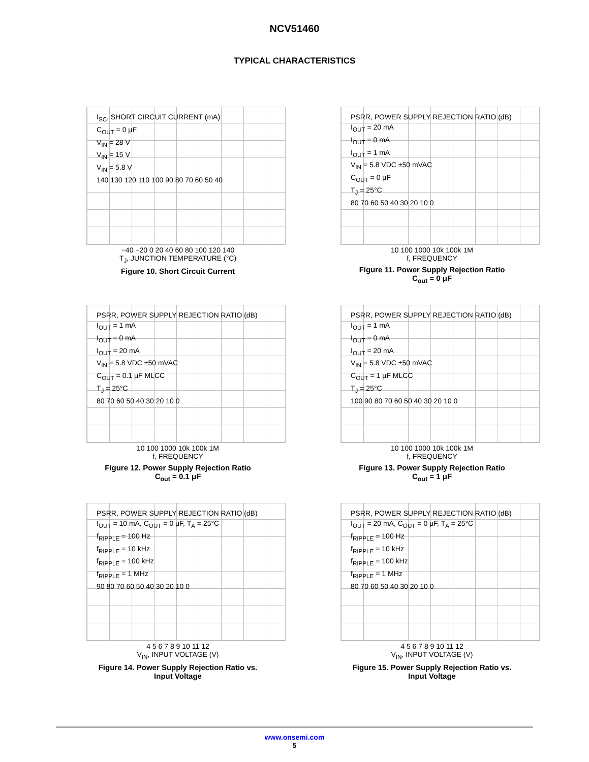NCV51460
TYPICAL CHARACTERISTICS
I<sub>SC</sub>, SHORT CIRCUIT CURRENT (mA)
C<sub>OUT</sub> = 0 μF
V<sub>IN</sub> = 28 V
V<sub>IN</sub> = 15 V
V<sub>IN</sub> = 5.8 V
140 130 120 110 100 90 80 70 60 50 40
−40 −20 0 20 40 60 80 100 120 140
T<sub>J</sub>, JUNCTION TEMPERATURE (°C)
Figure 10. Short Circuit Current
PSRR, POWER SUPPLY REJECTION RATIO (dB)
I<sub>OUT</sub> = 20 mA
I<sub>OUT</sub> = 0 mA
I<sub>OUT</sub> = 1 mA
V<sub>IN</sub> = 5.8 VDC ±50 mVAC
C<sub>OUT</sub> = 0 μF
T<sub>J</sub> = 25°C
80 70 60 50 40 30 20 10 0
10 100 1000 10k 100k 1M
f, FREQUENCY
Figure 11. Power Supply Rejection Ratio
C<sub>out</sub> = 0 μF
PSRR, POWER SUPPLY REJECTION RATIO (dB)
I<sub>OUT</sub> = 1 mA
I<sub>OUT</sub> = 0 mA
I<sub>OUT</sub> = 20 mA
V<sub>IN</sub> = 5.8 VDC ±50 mVAC
C<sub>OUT</sub> = 0.1 μF MLCC
T<sub>J</sub> = 25°C
80 70 60 50 40 30 20 10 0
10 100 1000 10k 100k 1M
f, FREQUENCY
Figure 12. Power Supply Rejection Ratio
C<sub>out</sub> = 0.1 μF
PSRR, POWER SUPPLY REJECTION RATIO (dB)
I<sub>OUT</sub> = 1 mA
I<sub>OUT</sub> = 0 mA
I<sub>OUT</sub> = 20 mA
V<sub>IN</sub> = 5.8 VDC ±50 mVAC
C<sub>OUT</sub> = 1 μF MLCC
T<sub>J</sub> = 25°C
100 90 80 70 60 50 40 30 20 10 0
10 100 1000 10k 100k 1M
f, FREQUENCY
Figure 13. Power Supply Rejection Ratio
C<sub>out</sub> = 1 μF
PSRR, POWER SUPPLY REJECTION RATIO (dB)
I<sub>OUT</sub> = 10 mA, C<sub>OUT</sub> = 0 μF, T<sub>A</sub> = 25°C
f<sub>RIPPLE</sub> = 100 Hz
f<sub>RIPPLE</sub> = 10 kHz
f<sub>RIPPLE</sub> = 100 kHz
f<sub>RIPPLE</sub> = 1 MHz
90 80 70 60 50 40 30 20 10 0
4 5 6 7 8 9 10 11 12
V<sub>IN</sub>, INPUT VOLTAGE (V)
Figure 14. Power Supply Rejection Ratio vs.
Input Voltage
PSRR, POWER SUPPLY REJECTION RATIO (dB)
I<sub>OUT</sub> = 20 mA, C<sub>OUT</sub> = 0 μF, T<sub>A</sub> = 25°C
f<sub>RIPPLE</sub> = 100 Hz
f<sub>RIPPLE</sub> = 10 kHz
f<sub>RIPPLE</sub> = 100 kHz
f<sub>RIPPLE</sub> = 1 MHz
80 70 60 50 40 30 20 10 0
4 5 6 7 8 9 10 11 12
V<sub>IN</sub>, INPUT VOLTAGE (V)
Figure 15. Power Supply Rejection Ratio vs.
Input Voltage
www.onsemi.com
5